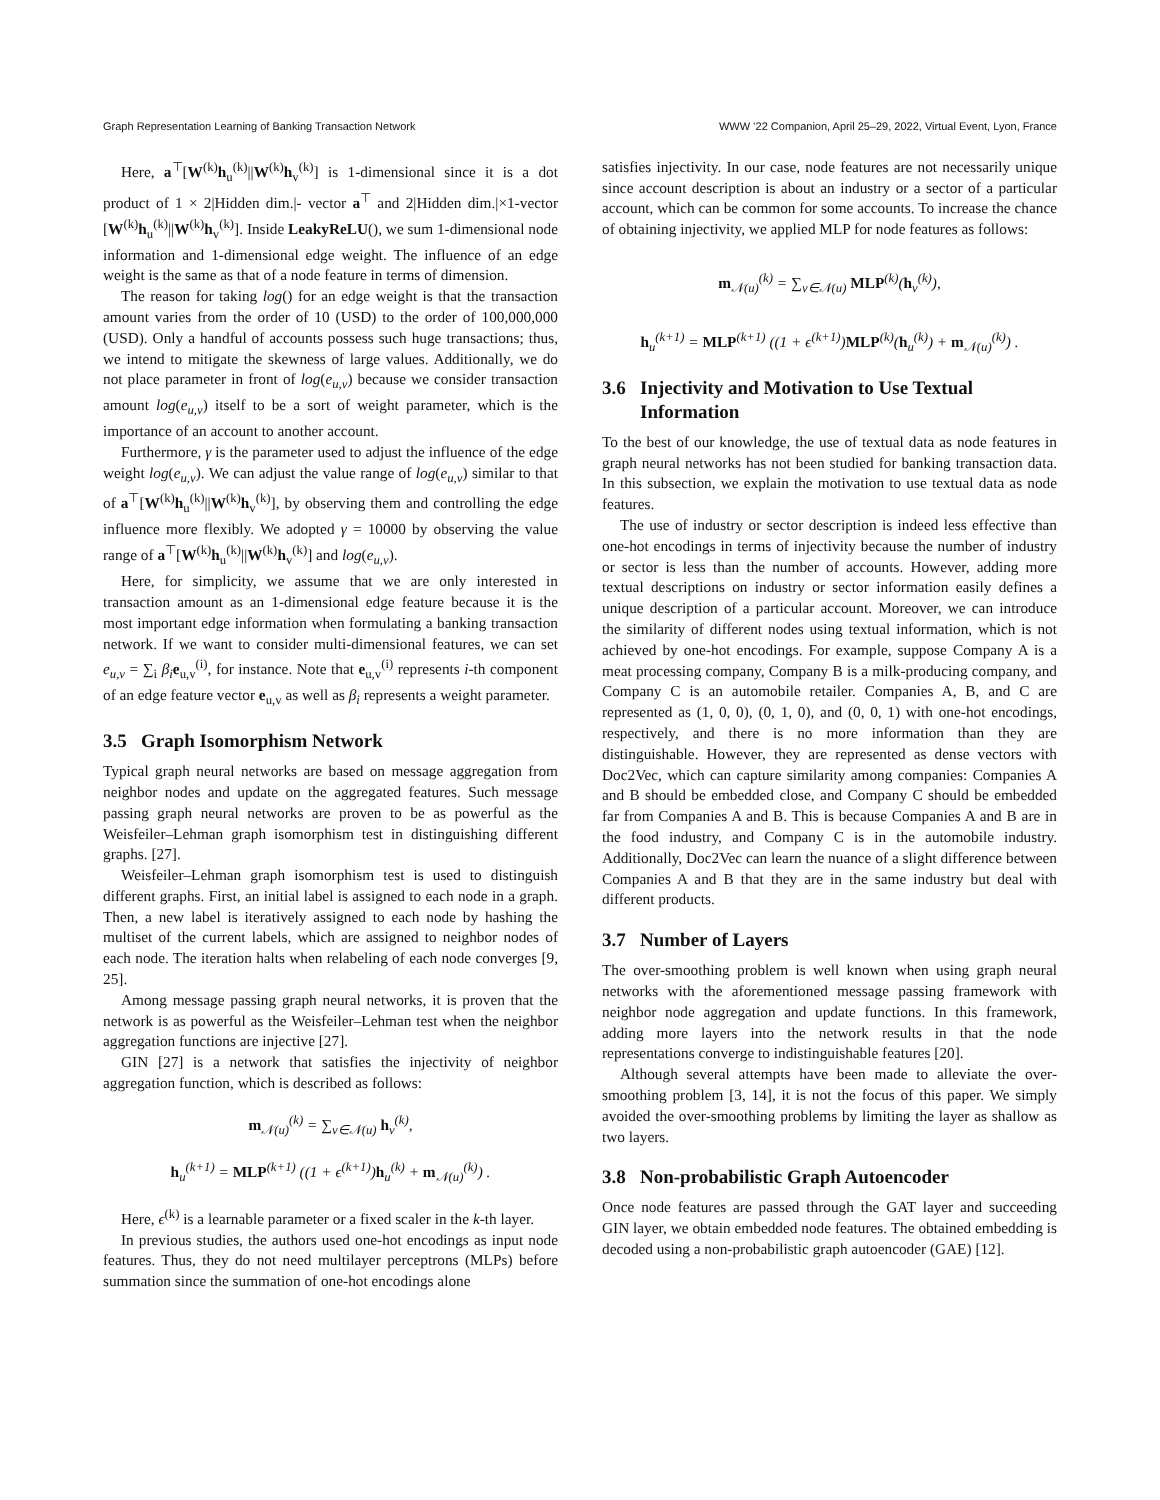Graph Representation Learning of Banking Transaction Network WWW ’22 Companion, April 25–29, 2022, Virtual Event, Lyon, France
Here, a<sup>⊤</sup>[W<sup>(k)</sup>h<sub>u</sub><sup>(k)</sup>||W<sup>(k)</sup>h<sub>v</sub><sup>(k)</sup>] is 1-dimensional since it is a dot product of 1 × 2|Hidden dim.|- vector a<sup>⊤</sup> and 2|Hidden dim.|×1-vector [W<sup>(k)</sup>h<sub>u</sub><sup>(k)</sup>||W<sup>(k)</sup>h<sub>v</sub><sup>(k)</sup>]. Inside LeakyReLU(), we sum 1-dimensional node information and 1-dimensional edge weight. The influence of an edge weight is the same as that of a node feature in terms of dimension.
The reason for taking log() for an edge weight is that the transaction amount varies from the order of 10 (USD) to the order of 100,000,000 (USD). Only a handful of accounts possess such huge transactions; thus, we intend to mitigate the skewness of large values. Additionally, we do not place parameter in front of log(e<sub>u,v</sub>) because we consider transaction amount log(e<sub>u,v</sub>) itself to be a sort of weight parameter, which is the importance of an account to another account.
Furthermore, γ is the parameter used to adjust the influence of the edge weight log(e<sub>u,v</sub>). We can adjust the value range of log(e<sub>u,v</sub>) similar to that of a<sup>⊤</sup>[W<sup>(k)</sup>h<sub>u</sub><sup>(k)</sup>||W<sup>(k)</sup>h<sub>v</sub><sup>(k)</sup>], by observing them and controlling the edge influence more flexibly. We adopted γ = 10000 by observing the value range of a<sup>⊤</sup>[W<sup>(k)</sup>h<sub>u</sub><sup>(k)</sup>||W<sup>(k)</sup>h<sub>v</sub><sup>(k)</sup>] and log(e<sub>u,v</sub>).
Here, for simplicity, we assume that we are only interested in transaction amount as an 1-dimensional edge feature because it is the most important edge information when formulating a banking transaction network. If we want to consider multi-dimensional features, we can set e<sub>u,v</sub> = ∑<sub>i</sub> β<sub>i</sub> e<sub>u,v</sub><sup>(i)</sup>, for instance. Note that e<sub>u,v</sub><sup>(i)</sup> represents i-th component of an edge feature vector e<sub>u,v</sub> as well as β<sub>i</sub> represents a weight parameter.
3.5 Graph Isomorphism Network
Typical graph neural networks are based on message aggregation from neighbor nodes and update on the aggregated features. Such message passing graph neural networks are proven to be as powerful as the Weisfeiler–Lehman graph isomorphism test in distinguishing different graphs. [27].
Weisfeiler–Lehman graph isomorphism test is used to distinguish different graphs. First, an initial label is assigned to each node in a graph. Then, a new label is iteratively assigned to each node by hashing the multiset of the current labels, which are assigned to neighbor nodes of each node. The iteration halts when relabeling of each node converges [9, 25].
Among message passing graph neural networks, it is proven that the network is as powerful as the Weisfeiler–Lehman test when the neighbor aggregation functions are injective [27].
GIN [27] is a network that satisfies the injectivity of neighbor aggregation function, which is described as follows:
m<sub>𝒩(u)</sub><sup>(k)</sup> = ∑<sub>v∈𝒩(u)</sub> h<sub>v</sub><sup>(k)</sup>,
h<sub>u</sub><sup>(k+1)</sup> = MLP<sup>(k+1)</sup> ((1 + ϵ<sup>(k+1)</sup>)h<sub>u</sub><sup>(k)</sup> + m<sub>𝒩(u)</sub><sup>(k)</sup>) .
Here, ϵ<sup>(k)</sup> is a learnable parameter or a fixed scaler in the k-th layer.
In previous studies, the authors used one-hot encodings as input node features. Thus, they do not need multilayer perceptrons (MLPs) before summation since the summation of one-hot encodings alone
satisfies injectivity. In our case, node features are not necessarily unique since account description is about an industry or a sector of a particular account, which can be common for some accounts. To increase the chance of obtaining injectivity, we applied MLP for node features as follows:
m<sub>𝒩(u)</sub><sup>(k)</sup> = ∑<sub>v∈𝒩(u)</sub> MLP<sup>(k)</sup>(h<sub>v</sub><sup>(k)</sup>),
h<sub>u</sub><sup>(k+1)</sup> = MLP<sup>(k+1)</sup> ((1 + ϵ<sup>(k+1)</sup>)MLP<sup>(k)</sup>(h<sub>u</sub><sup>(k)</sup>) + m<sub>𝒩(u)</sub><sup>(k)</sup>) .
3.6 Injectivity and Motivation to Use Textual
Information
To the best of our knowledge, the use of textual data as node features in graph neural networks has not been studied for banking transaction data. In this subsection, we explain the motivation to use textual data as node features.
The use of industry or sector description is indeed less effective than one-hot encodings in terms of injectivity because the number of industry or sector is less than the number of accounts. However, adding more textual descriptions on industry or sector information easily defines a unique description of a particular account. Moreover, we can introduce the similarity of different nodes using textual information, which is not achieved by one-hot encodings. For example, suppose Company A is a meat processing company, Company B is a milk-producing company, and Company C is an automobile retailer. Companies A, B, and C are represented as (1, 0, 0), (0, 1, 0), and (0, 0, 1) with one-hot encodings, respectively, and there is no more information than they are distinguishable. However, they are represented as dense vectors with Doc2Vec, which can capture similarity among companies: Companies A and B should be embedded close, and Company C should be embedded far from Companies A and B. This is because Companies A and B are in the food industry, and Company C is in the automobile industry. Additionally, Doc2Vec can learn the nuance of a slight difference between Companies A and B that they are in the same industry but deal with different products.
3.7 Number of Layers
The over-smoothing problem is well known when using graph neural networks with the aforementioned message passing framework with neighbor node aggregation and update functions. In this framework, adding more layers into the network results in that the node representations converge to indistinguishable features [20].
Although several attempts have been made to alleviate the over-smoothing problem [3, 14], it is not the focus of this paper. We simply avoided the over-smoothing problems by limiting the layer as shallow as two layers.
3.8 Non-probabilistic Graph Autoencoder
Once node features are passed through the GAT layer and succeeding GIN layer, we obtain embedded node features. The obtained embedding is decoded using a non-probabilistic graph autoencoder (GAE) [12].